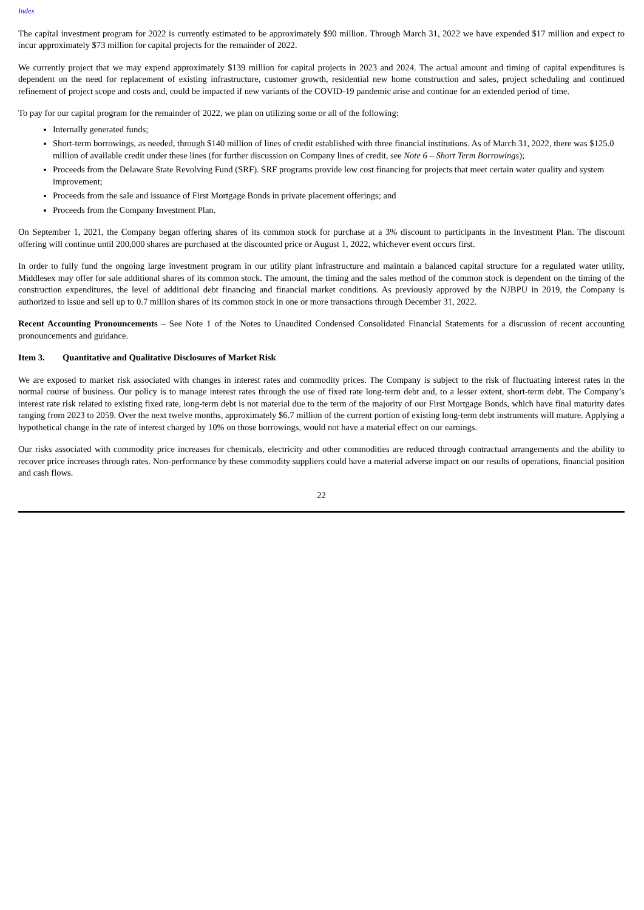Index
The capital investment program for 2022 is currently estimated to be approximately $90 million. Through March 31, 2022 we have expended $17 million and expect to incur approximately $73 million for capital projects for the remainder of 2022.
We currently project that we may expend approximately $139 million for capital projects in 2023 and 2024. The actual amount and timing of capital expenditures is dependent on the need for replacement of existing infrastructure, customer growth, residential new home construction and sales, project scheduling and continued refinement of project scope and costs and, could be impacted if new variants of the COVID-19 pandemic arise and continue for an extended period of time.
To pay for our capital program for the remainder of 2022, we plan on utilizing some or all of the following:
Internally generated funds;
Short-term borrowings, as needed, through $140 million of lines of credit established with three financial institutions. As of March 31, 2022, there was $125.0 million of available credit under these lines (for further discussion on Company lines of credit, see Note 6 – Short Term Borrowings);
Proceeds from the Delaware State Revolving Fund (SRF). SRF programs provide low cost financing for projects that meet certain water quality and system improvement;
Proceeds from the sale and issuance of First Mortgage Bonds in private placement offerings; and
Proceeds from the Company Investment Plan.
On September 1, 2021, the Company began offering shares of its common stock for purchase at a 3% discount to participants in the Investment Plan. The discount offering will continue until 200,000 shares are purchased at the discounted price or August 1, 2022, whichever event occurs first.
In order to fully fund the ongoing large investment program in our utility plant infrastructure and maintain a balanced capital structure for a regulated water utility, Middlesex may offer for sale additional shares of its common stock. The amount, the timing and the sales method of the common stock is dependent on the timing of the construction expenditures, the level of additional debt financing and financial market conditions. As previously approved by the NJBPU in 2019, the Company is authorized to issue and sell up to 0.7 million shares of its common stock in one or more transactions through December 31, 2022.
Recent Accounting Pronouncements – See Note 1 of the Notes to Unaudited Condensed Consolidated Financial Statements for a discussion of recent accounting pronouncements and guidance.
Item 3. Quantitative and Qualitative Disclosures of Market Risk
We are exposed to market risk associated with changes in interest rates and commodity prices. The Company is subject to the risk of fluctuating interest rates in the normal course of business. Our policy is to manage interest rates through the use of fixed rate long-term debt and, to a lesser extent, short-term debt. The Company’s interest rate risk related to existing fixed rate, long-term debt is not material due to the term of the majority of our First Mortgage Bonds, which have final maturity dates ranging from 2023 to 2059. Over the next twelve months, approximately $6.7 million of the current portion of existing long-term debt instruments will mature. Applying a hypothetical change in the rate of interest charged by 10% on those borrowings, would not have a material effect on our earnings.
Our risks associated with commodity price increases for chemicals, electricity and other commodities are reduced through contractual arrangements and the ability to recover price increases through rates. Non-performance by these commodity suppliers could have a material adverse impact on our results of operations, financial position and cash flows.
22